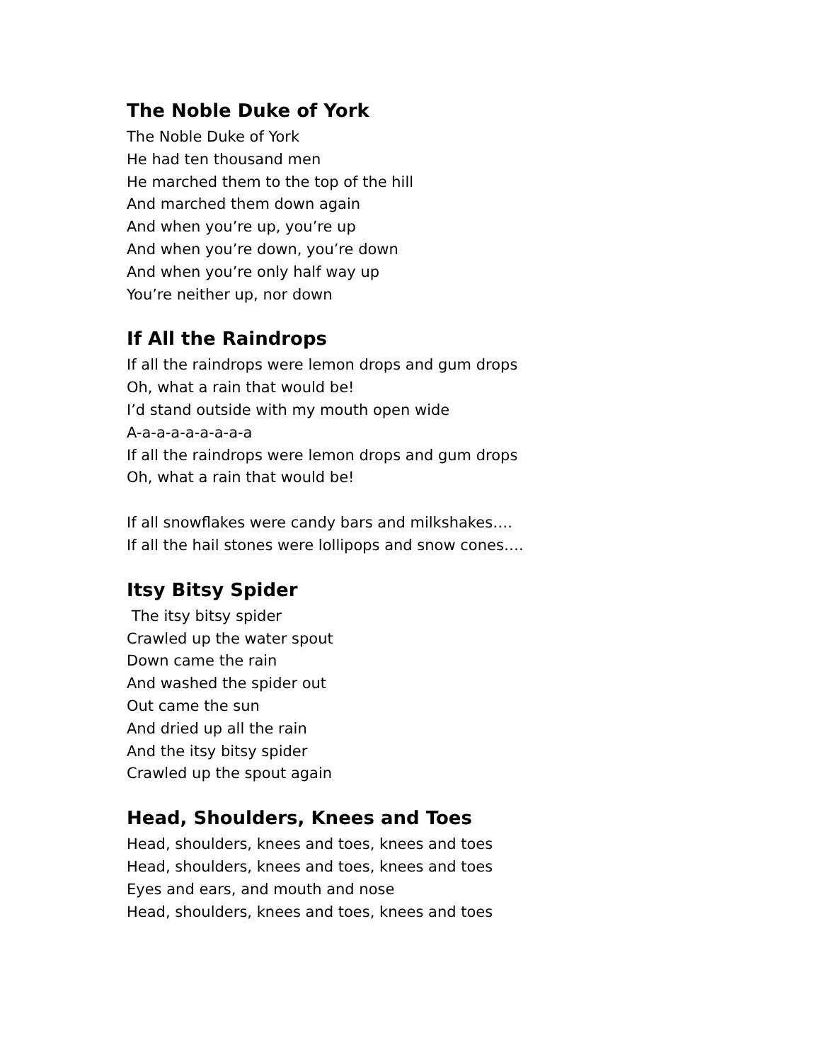The Noble Duke of York
The Noble Duke of York
He had ten thousand men
He marched them to the top of the hill
And marched them down again
And when you’re up, you’re up
And when you’re down, you’re down
And when you’re only half way up
You’re neither up, nor down
If All the Raindrops
If all the raindrops were lemon drops and gum drops
Oh, what a rain that would be!
I’d stand outside with my mouth open wide
A-a-a-a-a-a-a-a-a
If all the raindrops were lemon drops and gum drops
Oh, what a rain that would be!
If all snowflakes were candy bars and milkshakes….
If all the hail stones were lollipops and snow cones….
Itsy Bitsy Spider
The itsy bitsy spider
Crawled up the water spout
Down came the rain
And washed the spider out
Out came the sun
And dried up all the rain
And the itsy bitsy spider
Crawled up the spout again
Head, Shoulders, Knees and Toes
Head, shoulders, knees and toes, knees and toes
Head, shoulders, knees and toes, knees and toes
Eyes and ears, and mouth and nose
Head, shoulders, knees and toes, knees and toes